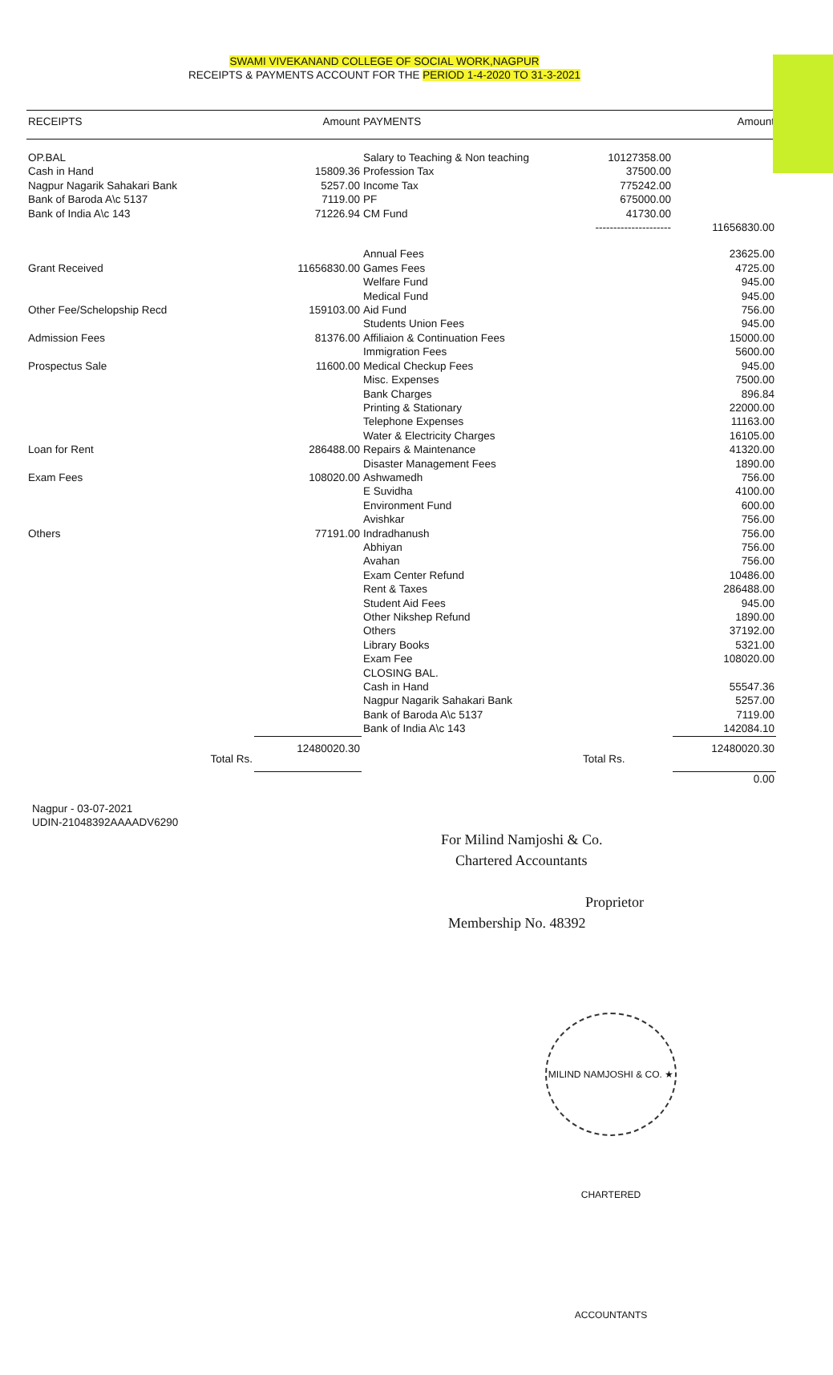SWAMI VIVEKANAND COLLEGE OF SOCIAL WORK,NAGPUR
RECEIPTS & PAYMENTS ACCOUNT FOR THE PERIOD 1-4-2020 TO 31-3-2021
| RECEIPTS | Amount | PAYMENTS | | Amount |
| --- | --- | --- | --- | --- |
| OP.BAL | | Salary to Teaching & Non teaching | 10127358.00 | |
| Cash in Hand | 15809.36 | Profession Tax | 37500.00 | |
| Nagpur Nagarik Sahakari Bank | 5257.00 | Income Tax | 775242.00 | |
| Bank of Baroda A\c 5137 | 7119.00 | PF | 675000.00 | |
| Bank of India A\c 143 | 71226.94 | CM Fund | 41730.00 | |
| | | | --------------------- | 11656830.00 |
| | | Annual Fees | | 23625.00 |
| Grant Received | 11656830.00 | Games Fees | | 4725.00 |
| | | Welfare Fund | | 945.00 |
| | | Medical Fund | | 945.00 |
| Other Fee/Schelopship Recd | 159103.00 | Aid Fund | | 756.00 |
| | | Students Union Fees | | 945.00 |
| Admission Fees | 81376.00 | Affiliaion & Continuation Fees | | 15000.00 |
| | | Immigration Fees | | 5600.00 |
| Prospectus Sale | 11600.00 | Medical Checkup Fees | | 945.00 |
| | | Misc. Expenses | | 7500.00 |
| | | Bank Charges | | 896.84 |
| | | Printing & Stationary | | 22000.00 |
| | | Telephone Expenses | | 11163.00 |
| | | Water & Electricity Charges | | 16105.00 |
| Loan for Rent | 286488.00 | Repairs & Maintenance | | 41320.00 |
| | | Disaster Management Fees | | 1890.00 |
| Exam Fees | 108020.00 | Ashwamedh | | 756.00 |
| | | E Suvidha | | 4100.00 |
| | | Environment Fund | | 600.00 |
| | | Avishkar | | 756.00 |
| Others | 77191.00 | Indradhanush | | 756.00 |
| | | Abhiyan | | 756.00 |
| | | Avahan | | 756.00 |
| | | Exam Center Refund | | 10486.00 |
| | | Rent & Taxes | | 286488.00 |
| | | Student Aid Fees | | 945.00 |
| | | Other Nikshep Refund | | 1890.00 |
| | | Others | | 37192.00 |
| | | Library Books | | 5321.00 |
| | | Exam Fee | | 108020.00 |
| | | CLOSING BAL. | | |
| | | Cash in Hand | | 55547.36 |
| | | Nagpur Nagarik Sahakari Bank | | 5257.00 |
| | | Bank of Baroda A\c 5137 | | 7119.00 |
| | | Bank of India A\c 143 | | 142084.10 |
| Total Rs. | 12480020.30 | | Total Rs. | 12480020.30 |
| | | | | 0.00 |
Nagpur - 03-07-2021
UDIN-21048392AAAADV6290
For Milind Namjoshi & Co.
Chartered Accountants
Proprietor
Membership No. 48392
MILIND NAMJOSHI & CO. ★ CHARTERED ACCOUNTANTS